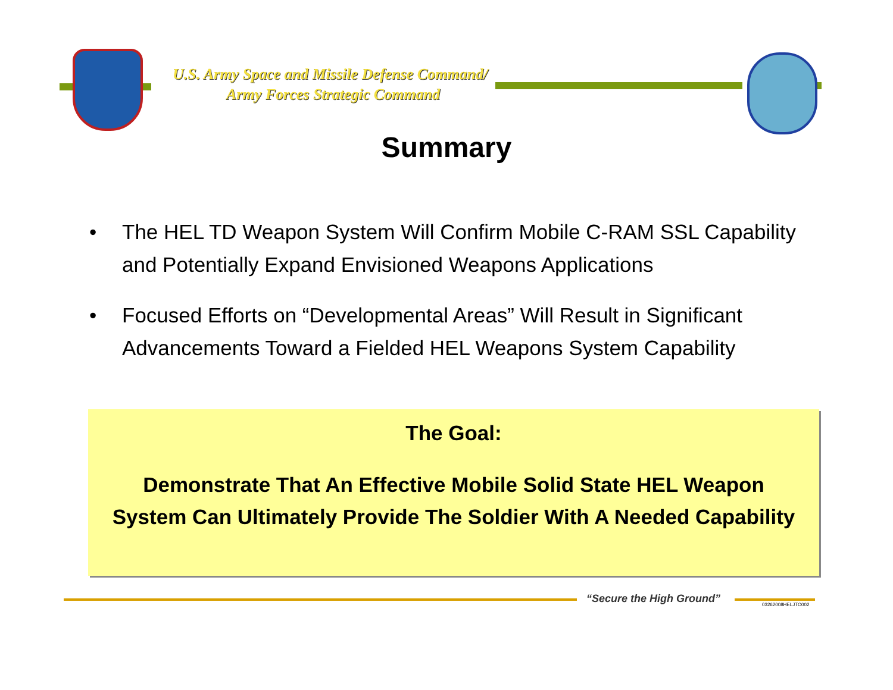U.S. Army Space and Missile Defense Command/
Army Forces Strategic Command
Summary
• The HEL TD Weapon System Will Confirm Mobile C-RAM SSL Capability and Potentially Expand Envisioned Weapons Applications
• Focused Efforts on “Developmental Areas” Will Result in Significant Advancements Toward a Fielded HEL Weapons System Capability
The Goal:
Demonstrate That An Effective Mobile Solid State HEL Weapon System Can Ultimately Provide The Soldier With A Needed Capability
“Secure the High Ground” 03262008HELJTO002